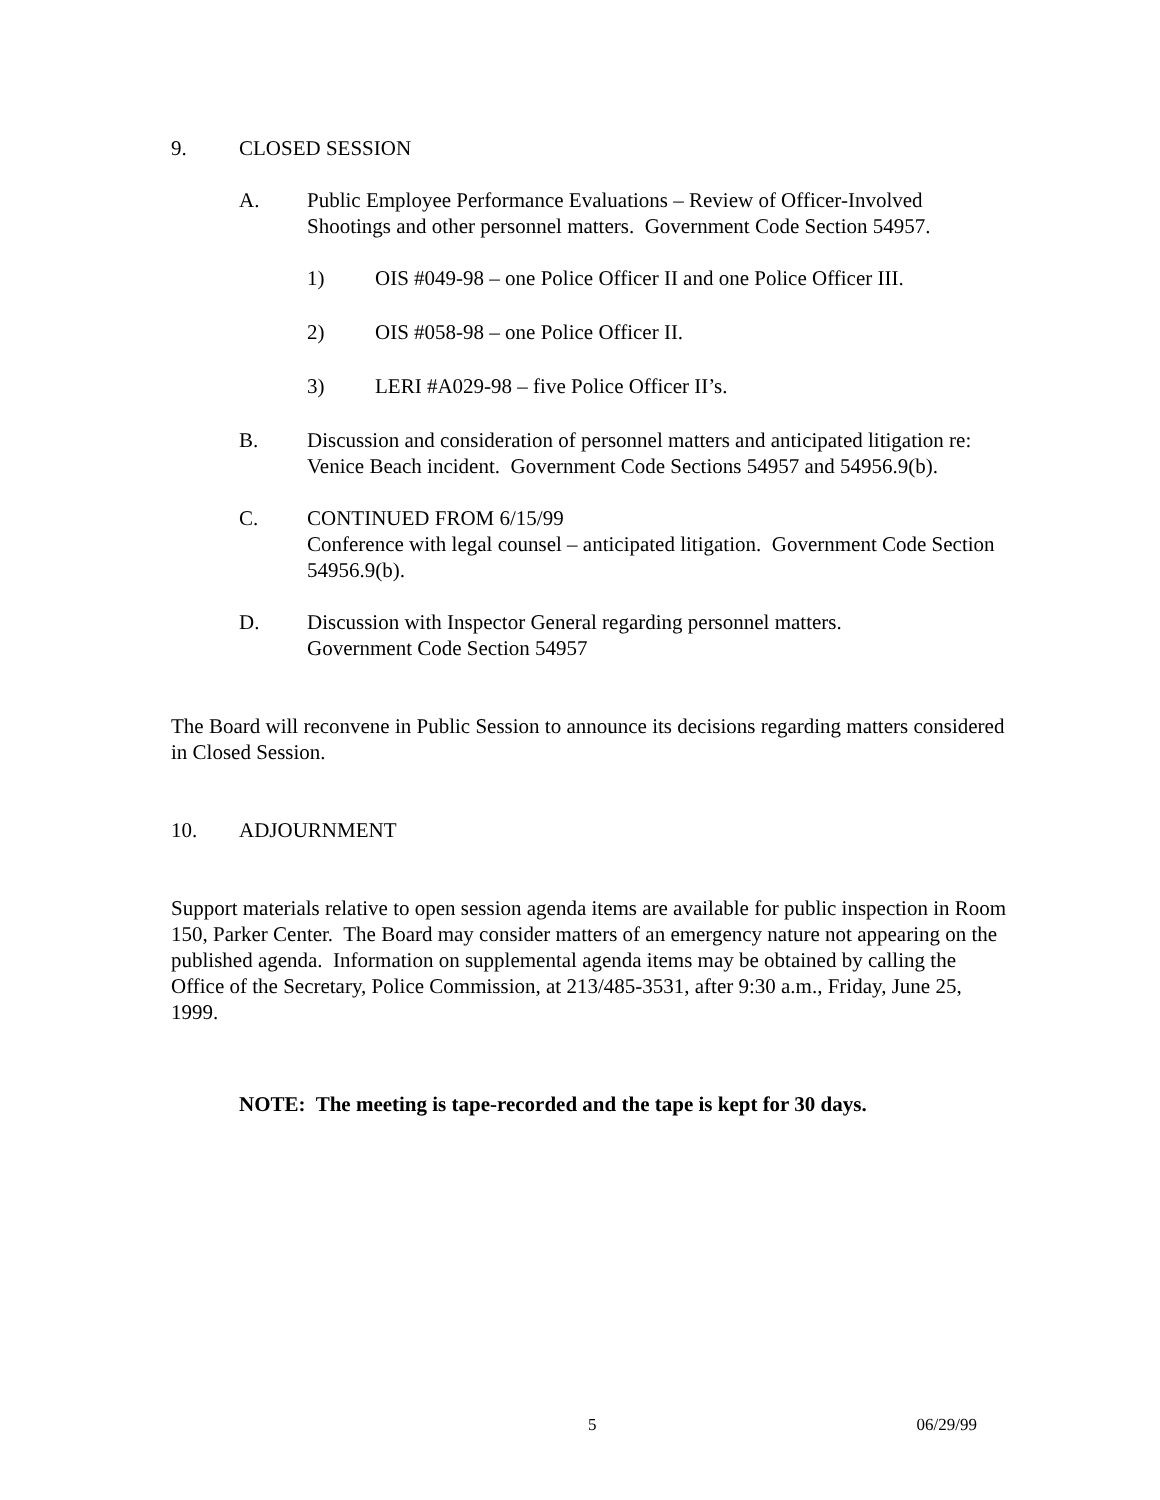9. CLOSED SESSION
A. Public Employee Performance Evaluations – Review of Officer-Involved Shootings and other personnel matters. Government Code Section 54957.
1) OIS #049-98 – one Police Officer II and one Police Officer III.
2) OIS #058-98 – one Police Officer II.
3) LERI #A029-98 – five Police Officer II’s.
B. Discussion and consideration of personnel matters and anticipated litigation re: Venice Beach incident. Government Code Sections 54957 and 54956.9(b).
C. CONTINUED FROM 6/15/99
Conference with legal counsel – anticipated litigation. Government Code Section 54956.9(b).
D. Discussion with Inspector General regarding personnel matters.
Government Code Section 54957
The Board will reconvene in Public Session to announce its decisions regarding matters considered in Closed Session.
10. ADJOURNMENT
Support materials relative to open session agenda items are available for public inspection in Room 150, Parker Center. The Board may consider matters of an emergency nature not appearing on the published agenda. Information on supplemental agenda items may be obtained by calling the Office of the Secretary, Police Commission, at 213/485-3531, after 9:30 a.m., Friday, June 25, 1999.
NOTE: The meeting is tape-recorded and the tape is kept for 30 days.
5 06/29/99